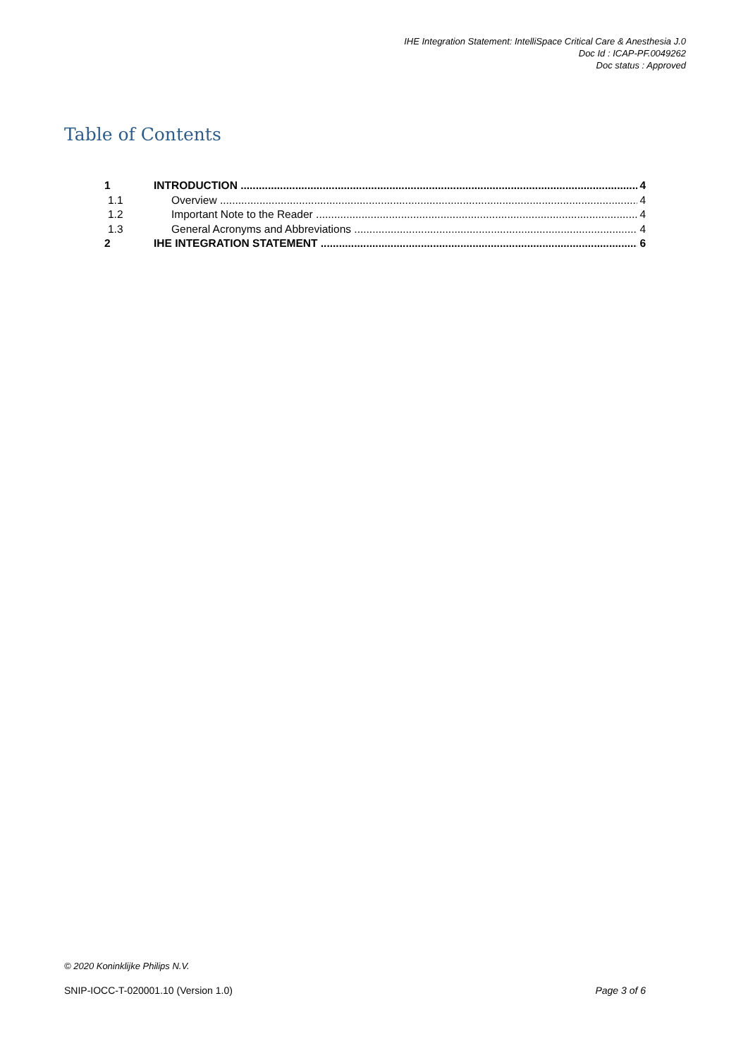IHE Integration Statement: IntelliSpace Critical Care & Anesthesia J.0
Doc Id : ICAP-PF.0049262
Doc status : Approved
Table of Contents
1 INTRODUCTION 4
1.1 Overview 4
1.2 Important Note to the Reader 4
1.3 General Acronyms and Abbreviations 4
2 IHE INTEGRATION STATEMENT 6
© 2020 Koninklijke Philips N.V.
SNIP-IOCC-T-020001.10 (Version 1.0) Page 3 of 6